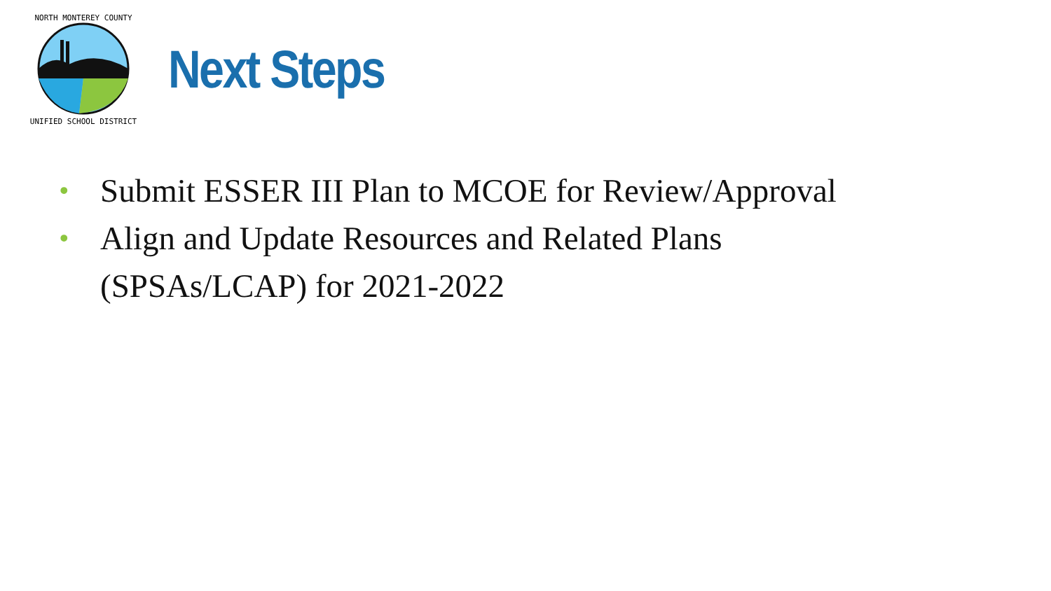NORTH MONTEREY COUNTY
UNIFIED SCHOOL DISTRICT
Next Steps
• Submit ESSER III Plan to MCOE for Review/Approval
• Align and Update Resources and Related Plans
(SPSAs/LCAP) for 2021-2022